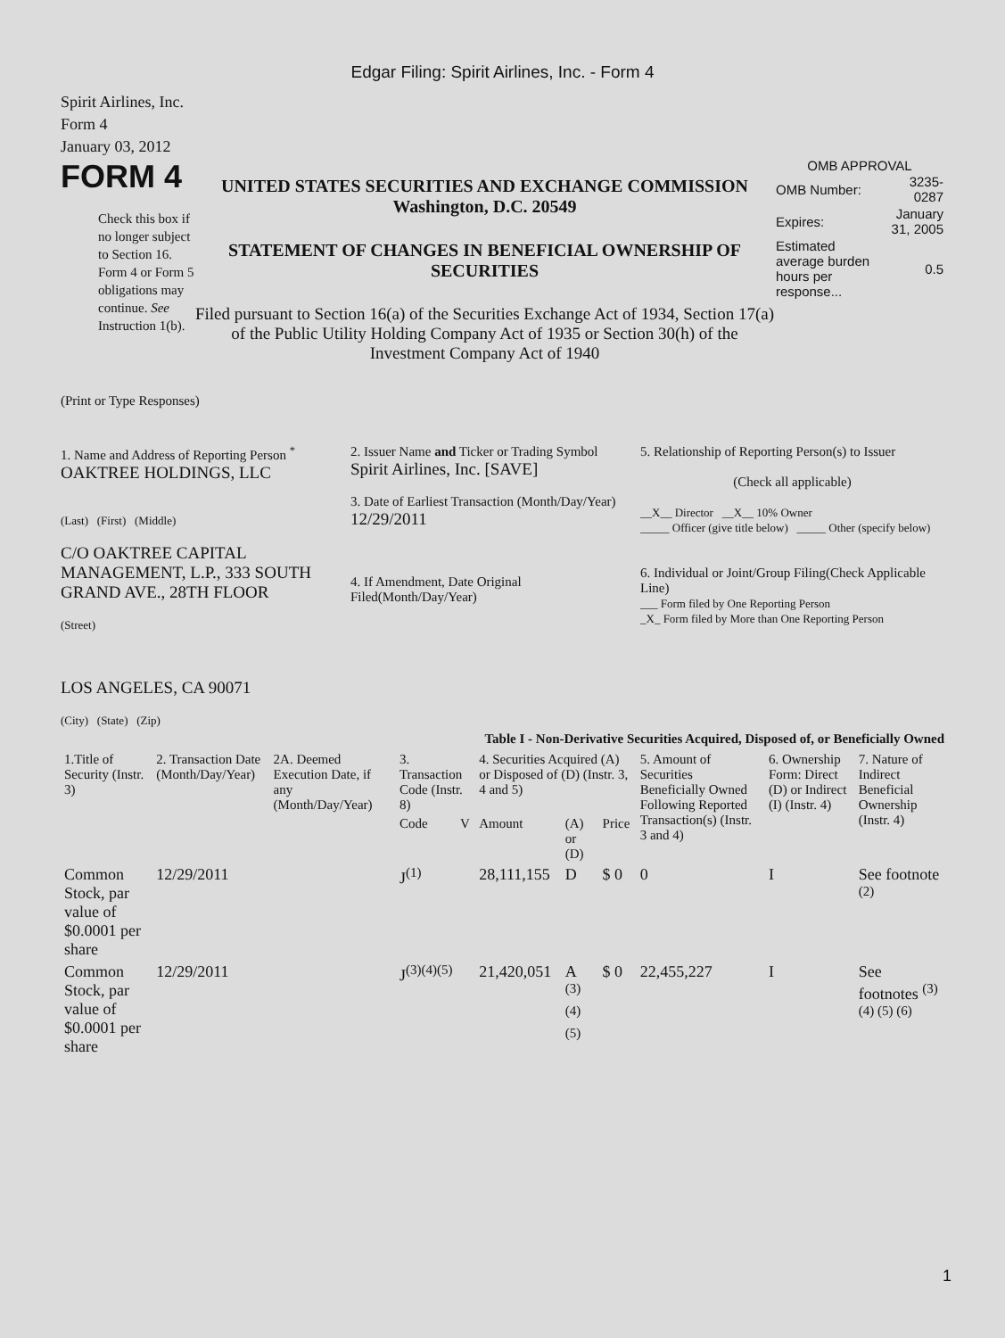Edgar Filing: Spirit Airlines, Inc. - Form 4
Spirit Airlines, Inc.
Form 4
January 03, 2012
FORM 4
Check this box if no longer subject to Section 16. Form 4 or Form 5 obligations may continue. See Instruction 1(b).
UNITED STATES SECURITIES AND EXCHANGE COMMISSION
Washington, D.C. 20549
STATEMENT OF CHANGES IN BENEFICIAL OWNERSHIP OF SECURITIES
Filed pursuant to Section 16(a) of the Securities Exchange Act of 1934, Section 17(a) of the Public Utility Holding Company Act of 1935 or Section 30(h) of the Investment Company Act of 1940
OMB APPROVAL
| OMB Number: | 3235-0287 |
| Expires: | January 31, 2005 |
| Estimated average burden hours per response... | 0.5 |
(Print or Type Responses)
1. Name and Address of Reporting Person <sup>*</sup>
OAKTREE HOLDINGS, LLC
(Last) (First) (Middle)
C/O OAKTREE CAPITAL MANAGEMENT, L.P., 333 SOUTH GRAND AVE., 28TH FLOOR
(Street)
LOS ANGELES, CA 90071
(City) (State) (Zip)
2. Issuer Name and Ticker or Trading Symbol
Spirit Airlines, Inc. [SAVE]
3. Date of Earliest Transaction (Month/Day/Year)
12/29/2011
4. If Amendment, Date Original Filed(Month/Day/Year)
5. Relationship of Reporting Person(s) to Issuer
(Check all applicable)
__X__ Director __X__ 10% Owner
_____ Officer (give title below) _____ Other (specify below)
6. Individual or Joint/Group Filing(Check Applicable Line)
___ Form filed by One Reporting Person
_X_ Form filed by More than One Reporting Person
Table I - Non-Derivative Securities Acquired, Disposed of, or Beneficially Owned
| 1.Title of Security (Instr. 3) | 2. Transaction Date (Month/Day/Year) | 2A. Deemed Execution Date, if any (Month/Day/Year) | 3. Transaction Code (Instr. 8) | | 4. Securities Acquired (A) or Disposed of (D) (Instr. 3, 4 and 5) | | | 5. Amount of Securities Beneficially Owned Following Reported Transaction(s) (Instr. 3 and 4) | 6. Ownership Form: Direct (D) or Indirect (I) (Instr. 4) | 7. Nature of Indirect Beneficial Ownership (Instr. 4) |
| --- | --- | --- | --- | --- | --- | --- | --- | --- | --- | --- |
| | | | Code | V | Amount | (A) or (D) | Price | | | |
| Common Stock, par value of $0.0001 per share | 12/29/2011 | | J<sup>(1)</sup> | | 28,111,155 | D | $ 0 | 0 | I | See footnote <sup>(2)</sup> |
| Common Stock, par value of $0.0001 per share | 12/29/2011 | | J<sup>(3)(4)(5)</sup> | | 21,420,051 | A <sup>(3) (4) (5)</sup> | $ 0 | 22,455,227 | I | See footnotes <sup>(3) (4) (5) (6)</sup> |
1